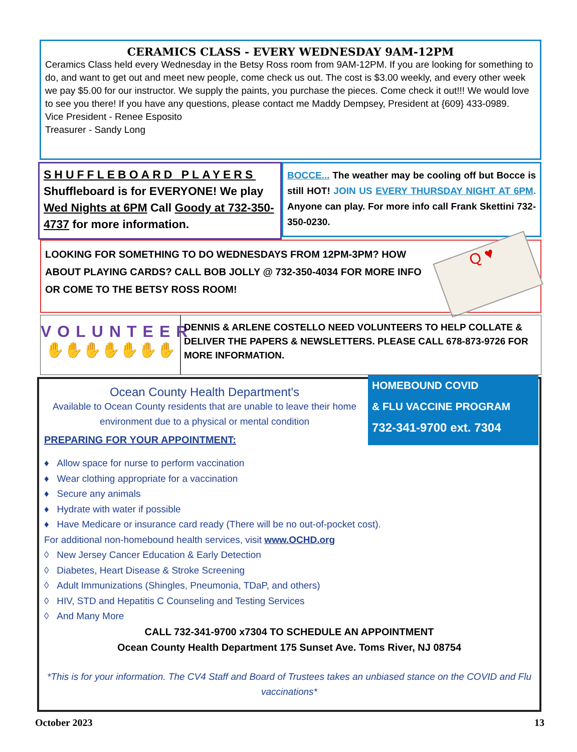CERAMICS CLASS - EVERY WEDNESDAY 9AM-12PM
Ceramics Class held every Wednesday in the Betsy Ross room from 9AM-12PM. If you are looking for something to do, and want to get out and meet new people, come check us out. The cost is $3.00 weekly, and every other week we pay $5.00 for our instructor. We supply the paints, you purchase the pieces. Come check it out!!! We would love to see you there! If you have any questions, please contact me Maddy Dempsey, President at {609} 433-0989.
Vice President - Renee Esposito
Treasurer - Sandy Long
SHUFFLEBOARD PLAYERS
Shuffleboard is for EVERYONE! We play Wed Nights at 6PM Call Goody at 732-350-4737 for more information.
BOCCE... The weather may be cooling off but Bocce is still HOT! JOIN US EVERY THURSDAY NIGHT AT 6PM. Anyone can play. For more info call Frank Skettini 732-350-0230.
LOOKING FOR SOMETHING TO DO WEDNESDAYS FROM 12PM-3PM? HOW ABOUT PLAYING CARDS? CALL BOB JOLLY @ 732-350-4034 FOR MORE INFO OR COME TO THE BETSY ROSS ROOM!
Q ♥
VOLUNTEER
✋✋✋✋✋✋✋
DENNIS & ARLENE COSTELLO NEED VOLUNTEERS TO HELP COLLATE & DELIVER THE PAPERS & NEWSLETTERS. PLEASE CALL 678-873-9726 FOR MORE INFORMATION.
HOMEBOUND COVID
& FLU VACCINE PROGRAM
732-341-9700 ext. 7304
Ocean County Health Department's
Available to Ocean County residents that are unable to leave their home environment due to a physical or mental condition
PREPARING FOR YOUR APPOINTMENT:
♦ Allow space for nurse to perform vaccination
♦ Wear clothing appropriate for a vaccination
♦ Secure any animals
♦ Hydrate with water if possible
♦ Have Medicare or insurance card ready (There will be no out-of-pocket cost).
For additional non-homebound health services, visit www.OCHD.org
◊ New Jersey Cancer Education & Early Detection
◊ Diabetes, Heart Disease & Stroke Screening
◊ Adult Immunizations (Shingles, Pneumonia, TDaP, and others)
◊ HIV, STD and Hepatitis C Counseling and Testing Services
◊ And Many More
CALL 732-341-9700 x7304 TO SCHEDULE AN APPOINTMENT
Ocean County Health Department 175 Sunset Ave. Toms River, NJ 08754
*This is for your information. The CV4 Staff and Board of Trustees takes an unbiased stance on the COVID and Flu vaccinations*
October 2023 13